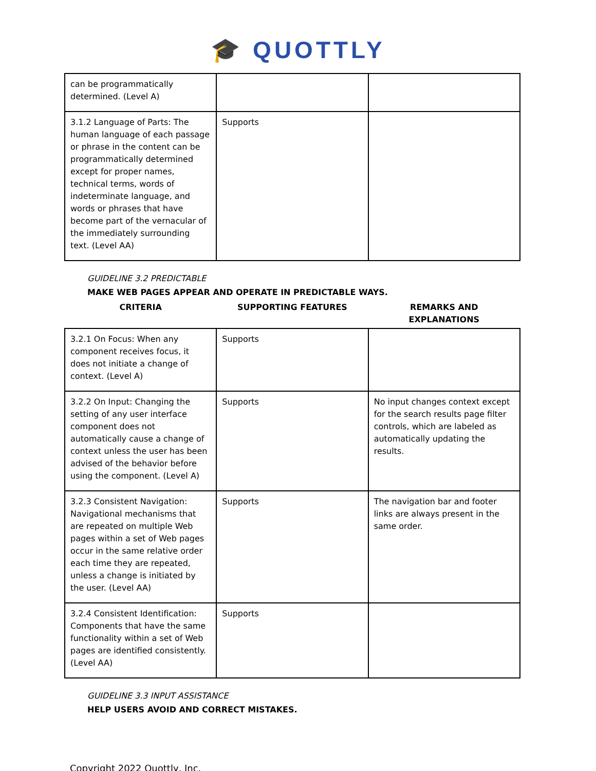🎓 QUOTTLY
| can be programmatically determined. (Level A) | | |
| 3.1.2 Language of Parts: The human language of each passage or phrase in the content can be programmatically determined except for proper names, technical terms, words of indeterminate language, and words or phrases that have become part of the vernacular of the immediately surrounding text. (Level AA) | Supports | |
GUIDELINE 3.2 PREDICTABLE
MAKE WEB PAGES APPEAR AND OPERATE IN PREDICTABLE WAYS.
| CRITERIA | SUPPORTING FEATURES | REMARKS AND EXPLANATIONS |
| 3.2.1 On Focus: When any component receives focus, it does not initiate a change of context. (Level A) | Supports | |
| 3.2.2 On Input: Changing the setting of any user interface component does not automatically cause a change of context unless the user has been advised of the behavior before using the component. (Level A) | Supports | No input changes context except for the search results page filter controls, which are labeled as automatically updating the results. |
| 3.2.3 Consistent Navigation: Navigational mechanisms that are repeated on multiple Web pages within a set of Web pages occur in the same relative order each time they are repeated, unless a change is initiated by the user. (Level AA) | Supports | The navigation bar and footer links are always present in the same order. |
| 3.2.4 Consistent Identification: Components that have the same functionality within a set of Web pages are identified consistently. (Level AA) | Supports | |
GUIDELINE 3.3 INPUT ASSISTANCE
HELP USERS AVOID AND CORRECT MISTAKES.
Copyright 2022 Quottly, Inc.